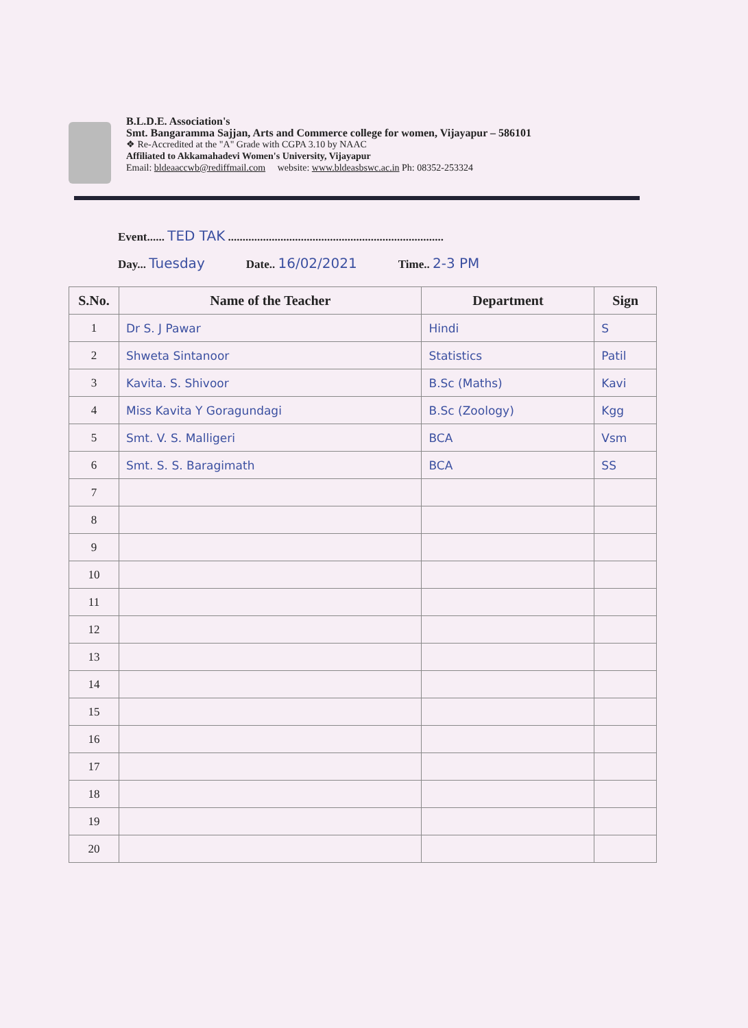B.L.D.E. Association's
Smt. Bangaramma Sajjan, Arts and Commerce college for women, Vijayapur – 586101
❖ Re-Accredited at the "A" Grade with CGPA 3.10 by NAAC
Affiliated to Akkamahadevi Women's University, Vijayapur
Email: bldeaaccwb@rediffmail.com website: www.bldeasbswc.ac.in Ph: 08352-253324
Event...... TED TAK ..........................................................................
Day... Tuesday Date.. 16/02/2021 Time.. 2-3 PM
| S.No. | Name of the Teacher | Department | Sign |
| --- | --- | --- | --- |
| 1 | Dr S. J Pawar | Hindi | S |
| 2 | Shweta Sintanoor | Statistics | Patil |
| 3 | Kavita. S. Shivoor | B.Sc (Maths) | Kavi |
| 4 | Miss Kavita Y Goragundagi | B.Sc (Zoology) | Kgg |
| 5 | Smt. V. S. Malligeri | BCA | Vsm |
| 6 | Smt. S. S. Baragimath | BCA | SS |
| 7 | | | |
| 8 | | | |
| 9 | | | |
| 10 | | | |
| 11 | | | |
| 12 | | | |
| 13 | | | |
| 14 | | | |
| 15 | | | |
| 16 | | | |
| 17 | | | |
| 18 | | | |
| 19 | | | |
| 20 | | | |